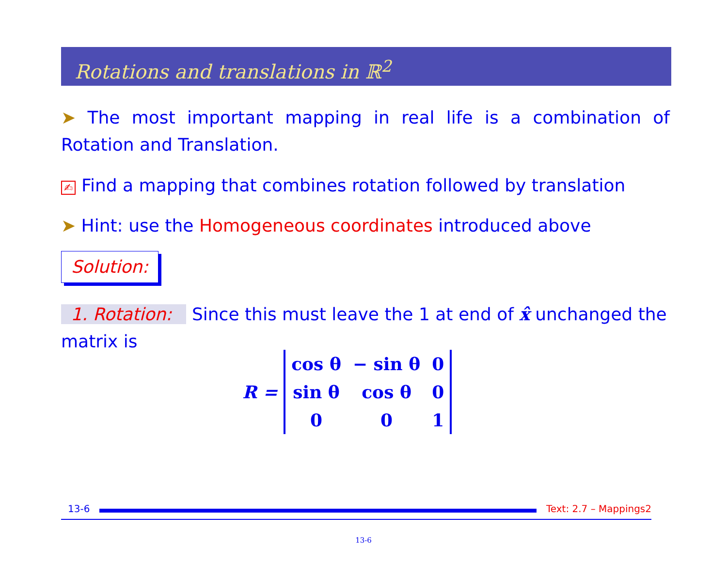Rotations and translations in ℝ<sup>2</sup>
➤ The most important mapping in real life is a combination of Rotation and Translation.
✍ Find a mapping that combines rotation followed by translation
➤ Hint: use the Homogeneous coordinates introduced above
Solution:
1. Rotation: Since this must leave the 1 at end of x̂ unchanged the matrix is
R =
| cos θ | − sin θ | 0 |
| sin θ | cos θ | 0 |
| 0 | 0 | 1 |
13-6 Text: 2.7 – Mappings2
13-6